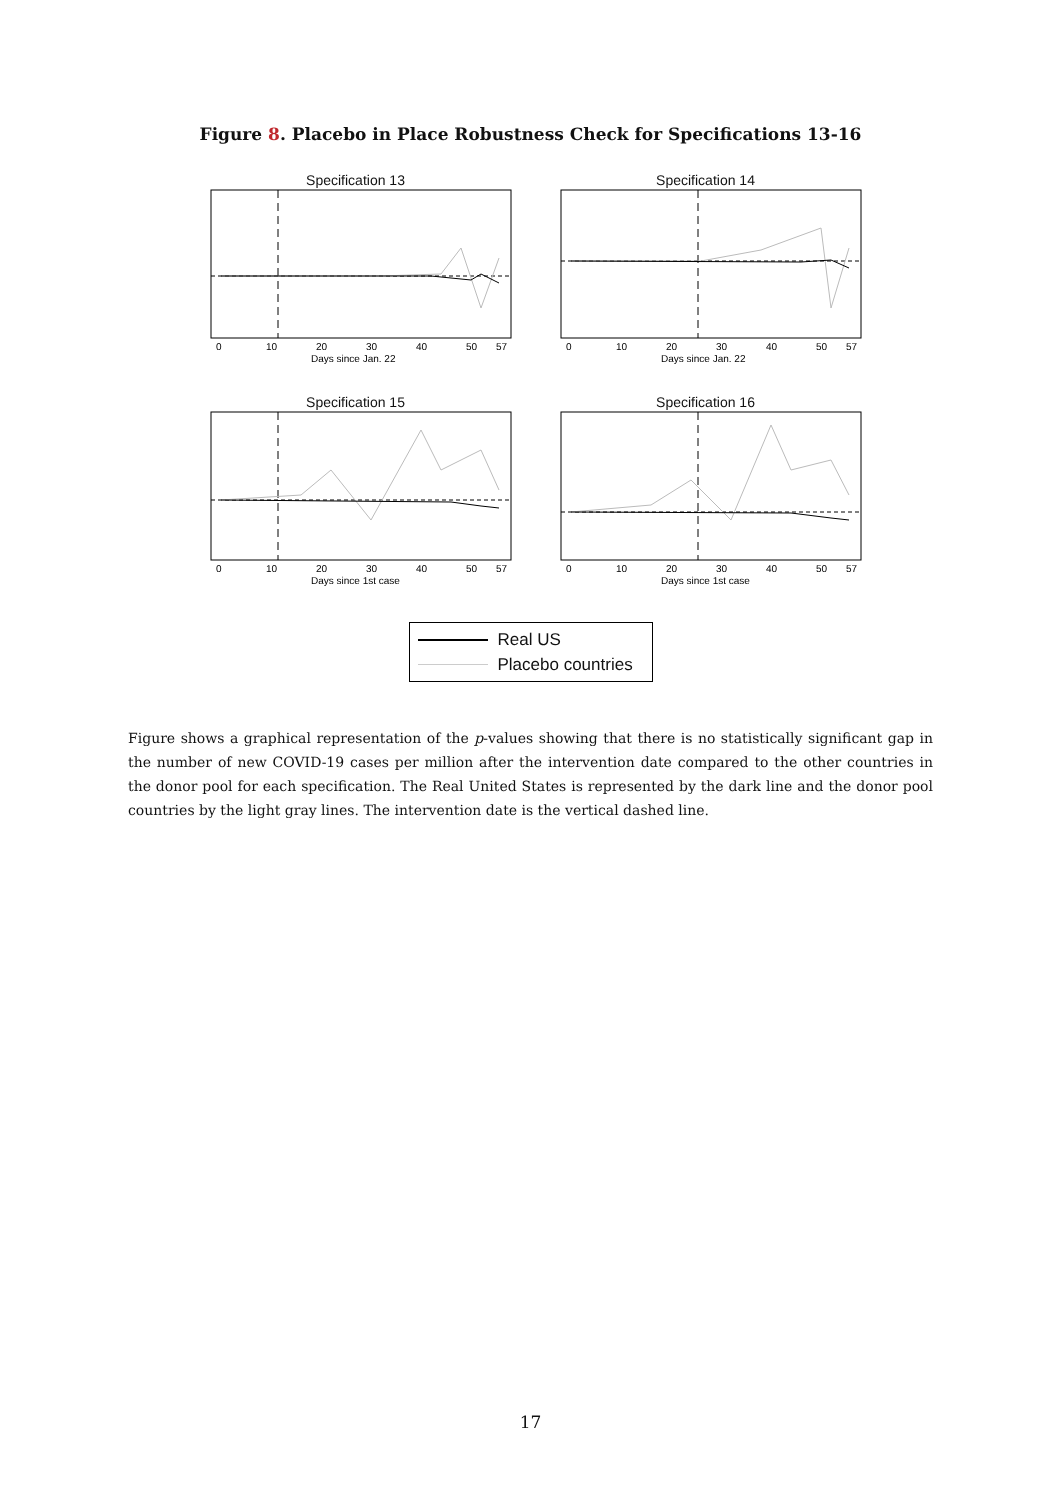Figure 8. Placebo in Place Robustness Check for Specifications 13-16
Specification 13
0
10
20
30
40
50
57
Days since Jan. 22
Specification 14
0
10
20
30
40
50
57
Days since Jan. 22
Specification 15
0
10
20
30
40
50
57
Days since 1st case
Specification 16
0
10
20
30
40
50
57
Days since 1st case
Real US
Placebo countries
Figure shows a graphical representation of the p-values showing that there is no statistically significant gap in the number of new COVID-19 cases per million after the intervention date compared to the other countries in the donor pool for each specification. The Real United States is represented by the dark line and the donor pool countries by the light gray lines. The intervention date is the vertical dashed line.
17